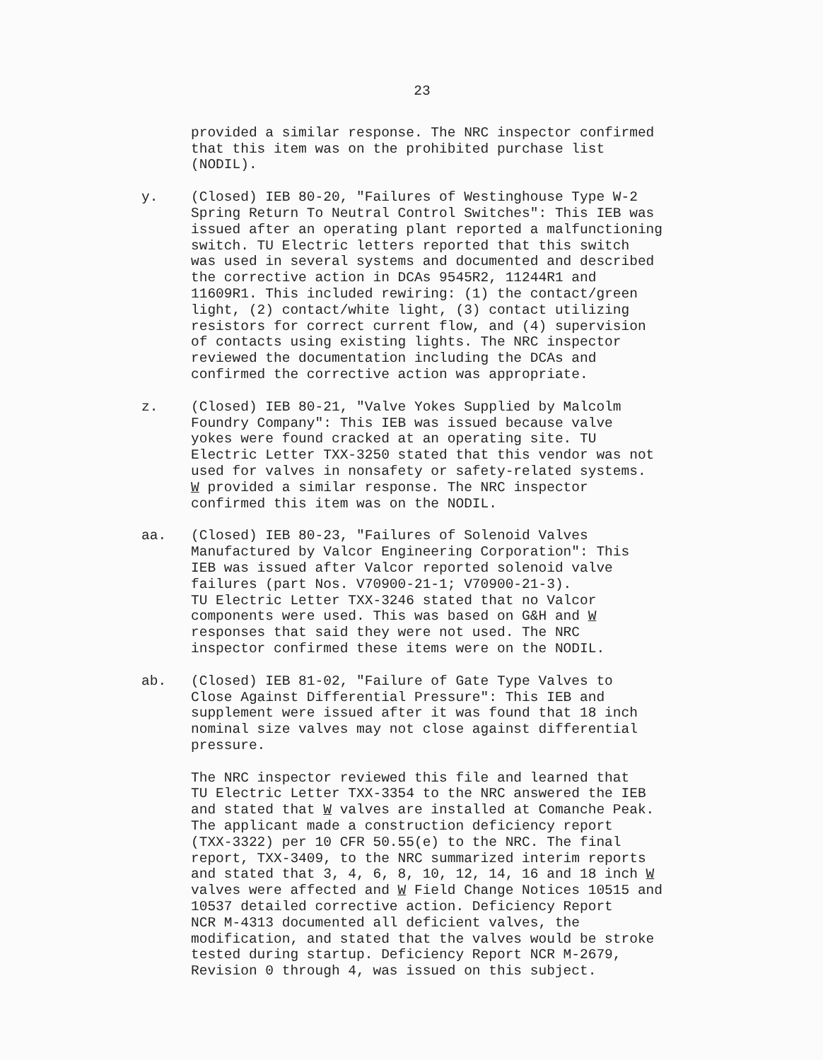23
provided a similar response. The NRC inspector confirmed that this item was on the prohibited purchase list (NODIL).
y. (Closed) IEB 80-20, "Failures of Westinghouse Type W-2 Spring Return To Neutral Control Switches": This IEB was issued after an operating plant reported a malfunctioning switch. TU Electric letters reported that this switch was used in several systems and documented and described the corrective action in DCAs 9545R2, 11244R1 and 11609R1. This included rewiring: (1) the contact/green light, (2) contact/white light, (3) contact utilizing resistors for correct current flow, and (4) supervision of contacts using existing lights. The NRC inspector reviewed the documentation including the DCAs and confirmed the corrective action was appropriate.
z. (Closed) IEB 80-21, "Valve Yokes Supplied by Malcolm Foundry Company": This IEB was issued because valve yokes were found cracked at an operating site. TU Electric Letter TXX-3250 stated that this vendor was not used for valves in nonsafety or safety-related systems. W provided a similar response. The NRC inspector confirmed this item was on the NODIL.
aa. (Closed) IEB 80-23, "Failures of Solenoid Valves Manufactured by Valcor Engineering Corporation": This IEB was issued after Valcor reported solenoid valve failures (part Nos. V70900-21-1; V70900-21-3). TU Electric Letter TXX-3246 stated that no Valcor components were used. This was based on G&H and W responses that said they were not used. The NRC inspector confirmed these items were on the NODIL.
ab. (Closed) IEB 81-02, "Failure of Gate Type Valves to Close Against Differential Pressure": This IEB and supplement were issued after it was found that 18 inch nominal size valves may not close against differential pressure.
The NRC inspector reviewed this file and learned that TU Electric Letter TXX-3354 to the NRC answered the IEB and stated that W valves are installed at Comanche Peak. The applicant made a construction deficiency report (TXX-3322) per 10 CFR 50.55(e) to the NRC. The final report, TXX-3409, to the NRC summarized interim reports and stated that 3, 4, 6, 8, 10, 12, 14, 16 and 18 inch W valves were affected and W Field Change Notices 10515 and 10537 detailed corrective action. Deficiency Report NCR M-4313 documented all deficient valves, the modification, and stated that the valves would be stroke tested during startup. Deficiency Report NCR M-2679, Revision 0 through 4, was issued on this subject.